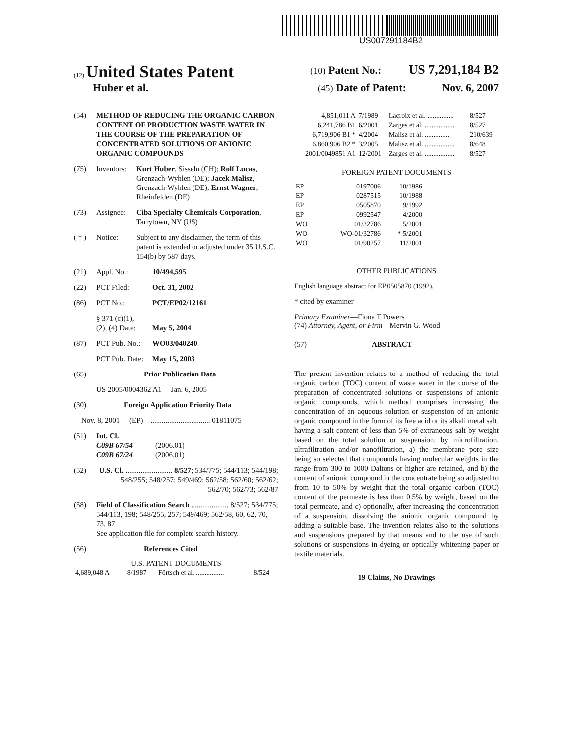US007291184B2
(12) United States Patent (10) Patent No.: US 7,291,184 B2
Huber et al. (45) Date of Patent: Nov. 6, 2007
(54) METHOD OF REDUCING THE ORGANIC CARBON CONTENT OF PRODUCTION WASTE WATER IN THE COURSE OF THE PREPARATION OF CONCENTRATED SOLUTIONS OF ANIONIC ORGANIC COMPOUNDS
(75) Inventors: Kurt Huber, Sisseln (CH); Rolf Lucas, Grenzach-Wyhlen (DE); Jacek Malisz, Grenzach-Wyhlen (DE); Ernst Wagner, Rheinfelden (DE)
(73) Assignee: Ciba Specialty Chemicals Corporation, Tarrytown, NY (US)
( * ) Notice: Subject to any disclaimer, the term of this patent is extended or adjusted under 35 U.S.C. 154(b) by 587 days.
(21) Appl. No.: 10/494,595
(22) PCT Filed: Oct. 31, 2002
(86) PCT No.: PCT/EP02/12161
§ 371 (c)(1),
(2), (4) Date: May 5, 2004
(87) PCT Pub. No.: WO03/040240
PCT Pub. Date: May 15, 2003
(65) Prior Publication Data
US 2005/0004362 A1 Jan. 6, 2005
(30) Foreign Application Priority Data
Nov. 8, 2001 (EP) ................................ 01811075
(51) Int. Cl.
C09B 67/54 (2006.01)
C09B 67/24 (2006.01)
(52) U.S. Cl. ......................... 8/527; 534/775; 544/113; 544/198; 548/255; 548/257; 549/469; 562/58; 562/60; 562/62; 562/70; 562/73; 562/87
(58) Field of Classification Search .................... 8/527; 534/775; 544/113, 198; 548/255, 257; 549/469; 562/58, 60, 62, 70, 73, 87
See application file for complete search history.
(56) References Cited
U.S. PATENT DOCUMENTS
| 4,689,048 A | 8/1987 | Förtsch et al. ................ | 8/524 |
| 4,851,011 A | 7/1989 | Lacroix et al. ............... | 8/527 |
| 6,241,786 B1 | 6/2001 | Zarges et al. ................. | 8/527 |
| 6,719,906 B1 * | 4/2004 | Malisz et al. .............. | 210/639 |
| 6,860,906 B2 * | 3/2005 | Malisz et al. ................. | 8/648 |
| 2001/0049851 A1 | 12/2001 | Zarges et al. ................. | 8/527 |
FOREIGN PATENT DOCUMENTS
| EP | 0197006 | 10/1986 |
| EP | 0287515 | 10/1988 |
| EP | 0505870 | 9/1992 |
| EP | 0992547 | 4/2000 |
| WO | 01/32786 | 5/2001 |
| WO | WO-01/32786 | * 5/2001 |
| WO | 01/90257 | 11/2001 |
OTHER PUBLICATIONS
English language abstract for EP 0505870 (1992).
* cited by examiner
Primary Examiner—Fiona T Powers
(74) Attorney, Agent, or Firm—Mervin G. Wood
(57) ABSTRACT
The present invention relates to a method of reducing the total organic carbon (TOC) content of waste water in the course of the preparation of concentrated solutions or suspensions of anionic organic compounds, which method comprises increasing the concentration of an aqueous solution or suspension of an anionic organic compound in the form of its free acid or its alkali metal salt, having a salt content of less than 5% of extraneous salt by weight based on the total solution or suspension, by microfiltration, ultrafiltration and/or nanofiltration, a) the membrane pore size being so selected that compounds having molecular weights in the range from 300 to 1000 Daltons or higher are retained, and b) the content of anionic compound in the concentrate being so adjusted to from 10 to 50% by weight that the total organic carbon (TOC) content of the permeate is less than 0.5% by weight, based on the total permeate, and c) optionally, after increasing the concentration of a suspension, dissolving the anionic organic compound by adding a suitable base. The invention relates also to the solutions and suspensions prepared by that means and to the use of such solutions or suspensions in dyeing or optically whitening paper or textile materials.
19 Claims, No Drawings